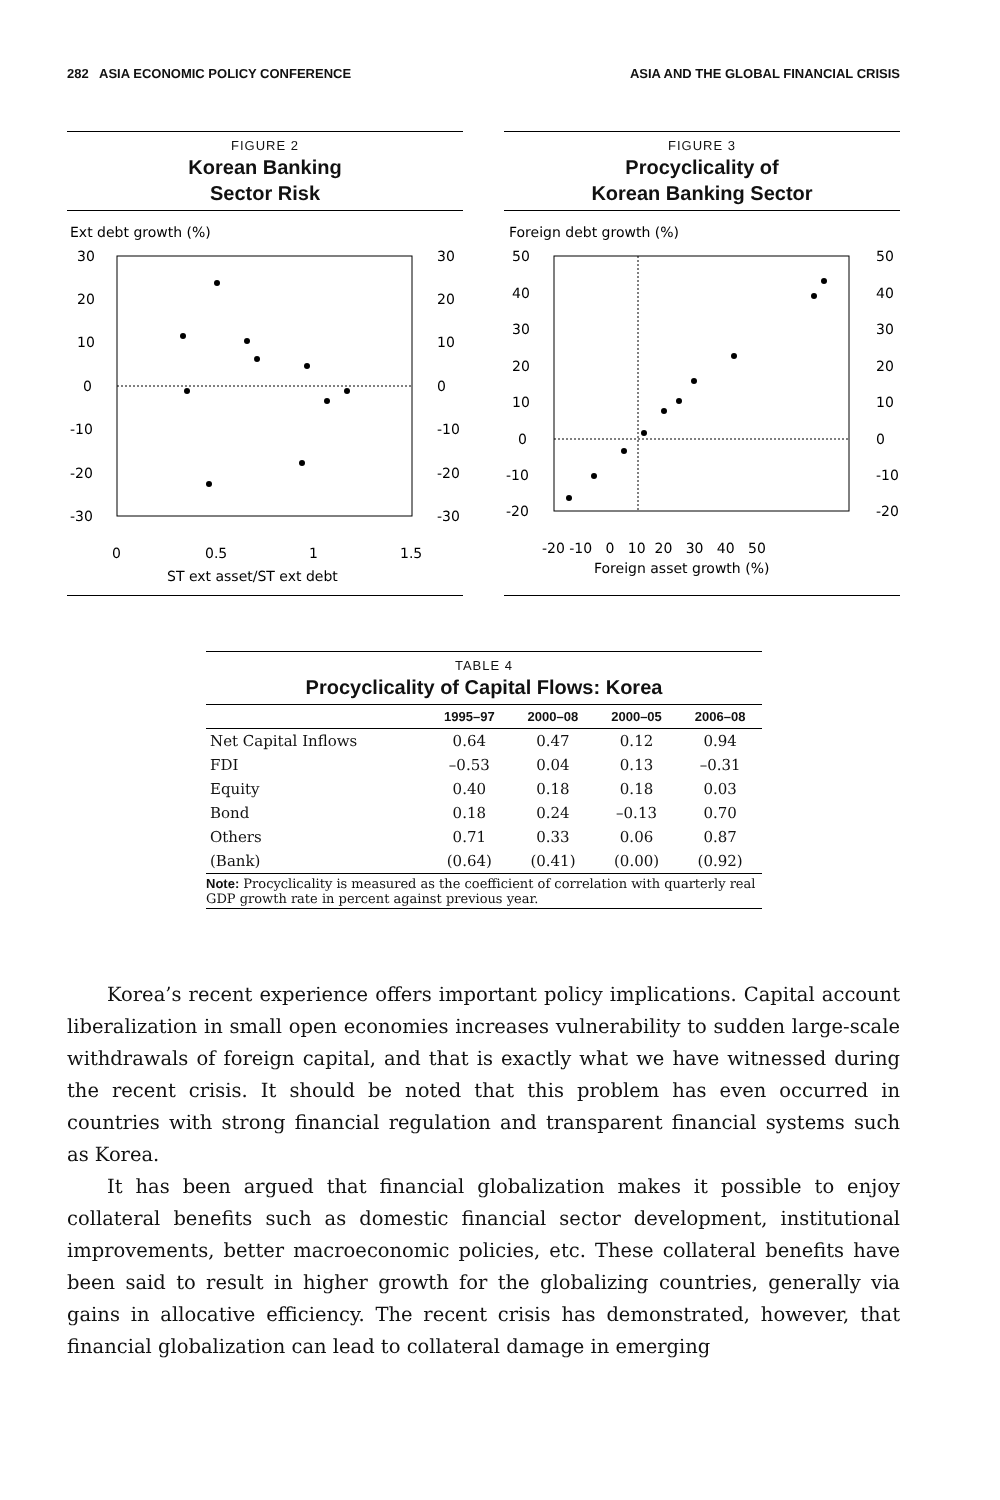282 ASIA ECONOMIC POLICY CONFERENCE ASIA AND THE GLOBAL FINANCIAL CRISIS
FIGURE 2
Korean Banking
Sector Risk
Ext debt growth (%)
30
20
10
0
-10
-20
-30
30
20
10
0
-10
-20
-30
0
0.5
1
1.5
ST ext asset/ST ext debt
FIGURE 3
Procyclicality of
Korean Banking Sector
Foreign debt growth (%)
50
40
30
20
10
0
-10
-20
50
40
30
20
10
0
-10
-20
-20 -10 0 10 20 30 40 50
Foreign asset growth (%)
TABLE 4
Procyclicality of Capital Flows: Korea
| | 1995–97 | 2000–08 | 2000–05 | 2006–08 |
| --- | --- | --- | --- | --- |
| Net Capital Inflows | 0.64 | 0.47 | 0.12 | 0.94 |
| FDI | –0.53 | 0.04 | 0.13 | –0.31 |
| Equity | 0.40 | 0.18 | 0.18 | 0.03 |
| Bond | 0.18 | 0.24 | –0.13 | 0.70 |
| Others | 0.71 | 0.33 | 0.06 | 0.87 |
| (Bank) | (0.64) | (0.41) | (0.00) | (0.92) |
Note: Procyclicality is measured as the coefficient of correlation with quarterly real GDP growth rate in percent against previous year.
Korea’s recent experience offers important policy implications. Capital account liberalization in small open economies increases vulnerability to sudden large-scale withdrawals of foreign capital, and that is exactly what we have witnessed during the recent crisis. It should be noted that this problem has even occurred in countries with strong financial regulation and transparent financial systems such as Korea.
It has been argued that financial globalization makes it possible to enjoy collateral benefits such as domestic financial sector development, institutional improvements, better macroeconomic policies, etc. These collateral benefits have been said to result in higher growth for the globalizing countries, generally via gains in allocative efficiency. The recent crisis has demonstrated, however, that financial globalization can lead to collateral damage in emerging